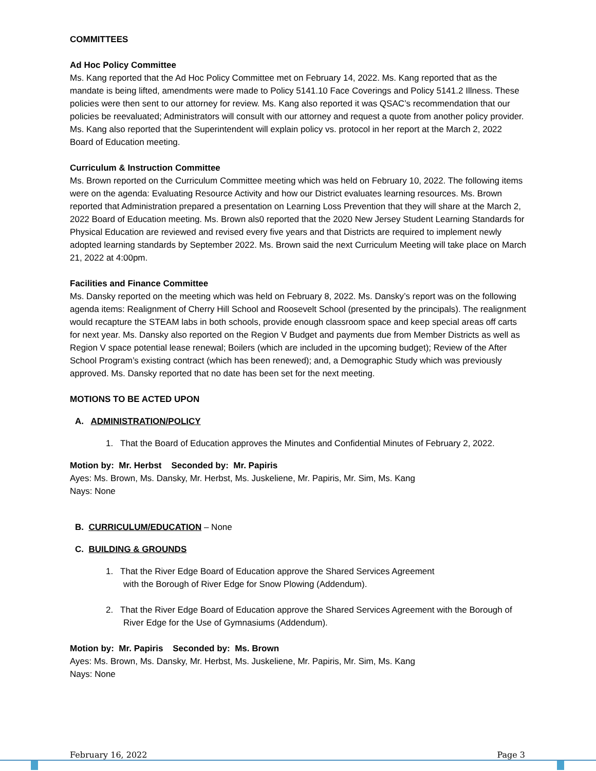COMMITTEES
Ad Hoc Policy Committee
Ms. Kang reported that the Ad Hoc Policy Committee met on February 14, 2022. Ms. Kang reported that as the mandate is being lifted, amendments were made to Policy 5141.10 Face Coverings and Policy 5141.2 Illness. These policies were then sent to our attorney for review. Ms. Kang also reported it was QSAC’s recommendation that our policies be reevaluated; Administrators will consult with our attorney and request a quote from another policy provider. Ms. Kang also reported that the Superintendent will explain policy vs. protocol in her report at the March 2, 2022 Board of Education meeting.
Curriculum & Instruction Committee
Ms. Brown reported on the Curriculum Committee meeting which was held on February 10, 2022. The following items were on the agenda: Evaluating Resource Activity and how our District evaluates learning resources. Ms. Brown reported that Administration prepared a presentation on Learning Loss Prevention that they will share at the March 2, 2022 Board of Education meeting. Ms. Brown als0 reported that the 2020 New Jersey Student Learning Standards for Physical Education are reviewed and revised every five years and that Districts are required to implement newly adopted learning standards by September 2022. Ms. Brown said the next Curriculum Meeting will take place on March 21, 2022 at 4:00pm.
Facilities and Finance Committee
Ms. Dansky reported on the meeting which was held on February 8, 2022. Ms. Dansky’s report was on the following agenda items: Realignment of Cherry Hill School and Roosevelt School (presented by the principals). The realignment would recapture the STEAM labs in both schools, provide enough classroom space and keep special areas off carts for next year. Ms. Dansky also reported on the Region V Budget and payments due from Member Districts as well as Region V space potential lease renewal; Boilers (which are included in the upcoming budget); Review of the After School Program’s existing contract (which has been renewed); and, a Demographic Study which was previously approved. Ms. Dansky reported that no date has been set for the next meeting.
MOTIONS TO BE ACTED UPON
A. ADMINISTRATION/POLICY
1. That the Board of Education approves the Minutes and Confidential Minutes of February 2, 2022.
Motion by: Mr. Herbst Seconded by: Mr. Papiris
Ayes: Ms. Brown, Ms. Dansky, Mr. Herbst, Ms. Juskeliene, Mr. Papiris, Mr. Sim, Ms. Kang
Nays: None
B. CURRICULUM/EDUCATION – None
C. BUILDING & GROUNDS
1. That the River Edge Board of Education approve the Shared Services Agreement
with the Borough of River Edge for Snow Plowing (Addendum).
2. That the River Edge Board of Education approve the Shared Services Agreement with the Borough of River Edge for the Use of Gymnasiums (Addendum).
Motion by: Mr. Papiris Seconded by: Ms. Brown
Ayes: Ms. Brown, Ms. Dansky, Mr. Herbst, Ms. Juskeliene, Mr. Papiris, Mr. Sim, Ms. Kang
Nays: None
February 16, 2022 Page 3